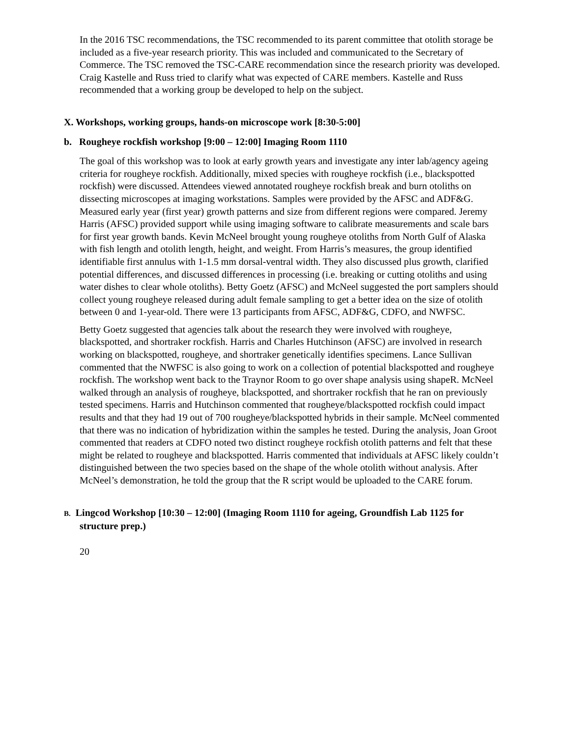In the 2016 TSC recommendations, the TSC recommended to its parent committee that otolith storage be included as a five-year research priority. This was included and communicated to the Secretary of Commerce. The TSC removed the TSC-CARE recommendation since the research priority was developed. Craig Kastelle and Russ tried to clarify what was expected of CARE members. Kastelle and Russ recommended that a working group be developed to help on the subject.
X. Workshops, working groups, hands-on microscope work [8:30-5:00]
b. Rougheye rockfish workshop [9:00 – 12:00] Imaging Room 1110
The goal of this workshop was to look at early growth years and investigate any inter lab/agency ageing criteria for rougheye rockfish. Additionally, mixed species with rougheye rockfish (i.e., blackspotted rockfish) were discussed. Attendees viewed annotated rougheye rockfish break and burn otoliths on dissecting microscopes at imaging workstations. Samples were provided by the AFSC and ADF&G. Measured early year (first year) growth patterns and size from different regions were compared. Jeremy Harris (AFSC) provided support while using imaging software to calibrate measurements and scale bars for first year growth bands. Kevin McNeel brought young rougheye otoliths from North Gulf of Alaska with fish length and otolith length, height, and weight. From Harris’s measures, the group identified identifiable first annulus with 1-1.5 mm dorsal-ventral width. They also discussed plus growth, clarified potential differences, and discussed differences in processing (i.e. breaking or cutting otoliths and using water dishes to clear whole otoliths). Betty Goetz (AFSC) and McNeel suggested the port samplers should collect young rougheye released during adult female sampling to get a better idea on the size of otolith between 0 and 1-year-old. There were 13 participants from AFSC, ADF&G, CDFO, and NWFSC.
Betty Goetz suggested that agencies talk about the research they were involved with rougheye, blackspotted, and shortraker rockfish. Harris and Charles Hutchinson (AFSC) are involved in research working on blackspotted, rougheye, and shortraker genetically identifies specimens. Lance Sullivan commented that the NWFSC is also going to work on a collection of potential blackspotted and rougheye rockfish. The workshop went back to the Traynor Room to go over shape analysis using shapeR. McNeel walked through an analysis of rougheye, blackspotted, and shortraker rockfish that he ran on previously tested specimens. Harris and Hutchinson commented that rougheye/blackspotted rockfish could impact results and that they had 19 out of 700 rougheye/blackspotted hybrids in their sample. McNeel commented that there was no indication of hybridization within the samples he tested. During the analysis, Joan Groot commented that readers at CDFO noted two distinct rougheye rockfish otolith patterns and felt that these might be related to rougheye and blackspotted. Harris commented that individuals at AFSC likely couldn’t distinguished between the two species based on the shape of the whole otolith without analysis. After McNeel’s demonstration, he told the group that the R script would be uploaded to the CARE forum.
B. Lingcod Workshop [10:30 – 12:00] (Imaging Room 1110 for ageing, Groundfish Lab 1125 for structure prep.)
20